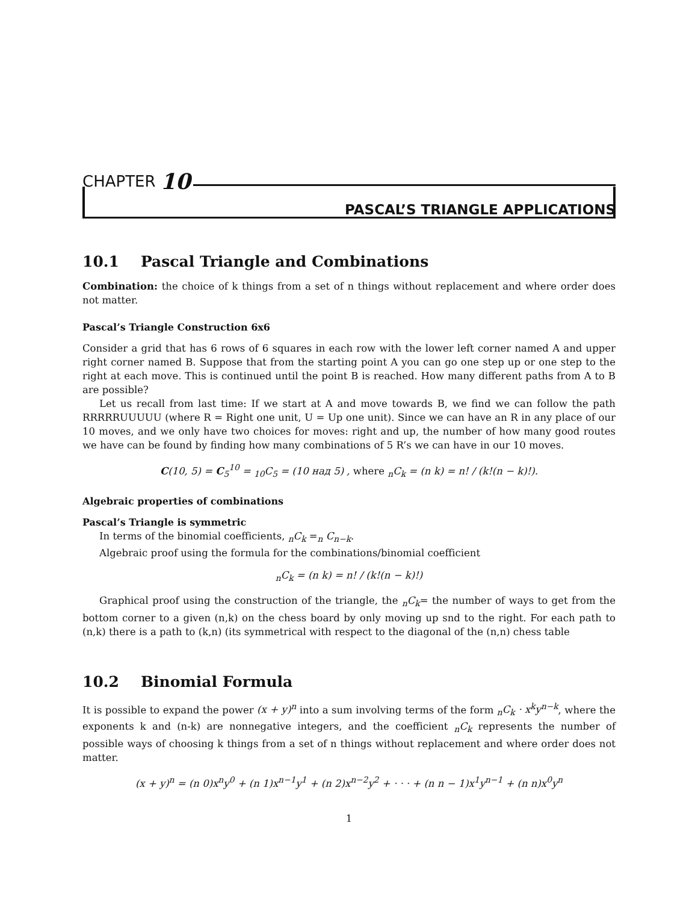CHAPTER 10
PASCAL’S TRIANGLE APPLICATIONS
10.1 Pascal Triangle and Combinations
Combination: the choice of k things from a set of n things without replacement and where order does not matter.
Pascal’s Triangle Construction 6x6
Consider a grid that has 6 rows of 6 squares in each row with the lower left corner named A and upper right corner named B. Suppose that from the starting point A you can go one step up or one step to the right at each move. This is continued until the point B is reached. How many different paths from A to B are possible?
Let us recall from last time: If we start at A and move towards B, we find we can follow the path RRRRRUUUUU (where R = Right one unit, U = Up one unit). Since we can have an R in any place of our 10 moves, and we only have two choices for moves: right and up, the number of how many good routes we have can be found by finding how many combinations of 5 R’s we can have in our 10 moves.
C(10, 5) = C<sub>5</sub><sup>10</sup> = <sub>10</sub>C<sub>5</sub> = (10 над 5) , where <sub>n</sub>C<sub>k</sub> = (n k) = n! / (k!(n − k)!).
Algebraic properties of combinations
Pascal’s Triangle is symmetric
In terms of the binomial coefficients, <sub>n</sub>C<sub>k</sub> =<sub>n</sub> C<sub>n−k</sub>.
Algebraic proof using the formula for the combinations/binomial coefficient
<sub>n</sub>C<sub>k</sub> = (n k) = n! / (k!(n − k)!)
Graphical proof using the construction of the triangle, the <sub>n</sub>C<sub>k</sub>= the number of ways to get from the bottom corner to a given (n,k) on the chess board by only moving up snd to the right. For each path to (n,k) there is a path to (k,n) (its symmetrical with respect to the diagonal of the (n,n) chess table
10.2 Binomial Formula
It is possible to expand the power (x + y)<sup>n</sup> into a sum involving terms of the form <sub>n</sub>C<sub>k</sub> · x<sup>k</sup>y<sup>n−k</sup>, where the exponents k and (n-k) are nonnegative integers, and the coefficient <sub>n</sub>C<sub>k</sub> represents the number of possible ways of choosing k things from a set of n things without replacement and where order does not matter.
(x + y)<sup>n</sup> = (n 0)x<sup>n</sup>y<sup>0</sup> + (n 1)x<sup>n−1</sup>y<sup>1</sup> + (n 2)x<sup>n−2</sup>y<sup>2</sup> + · · · + (n n − 1)x<sup>1</sup>y<sup>n−1</sup> + (n n)x<sup>0</sup>y<sup>n</sup>
1